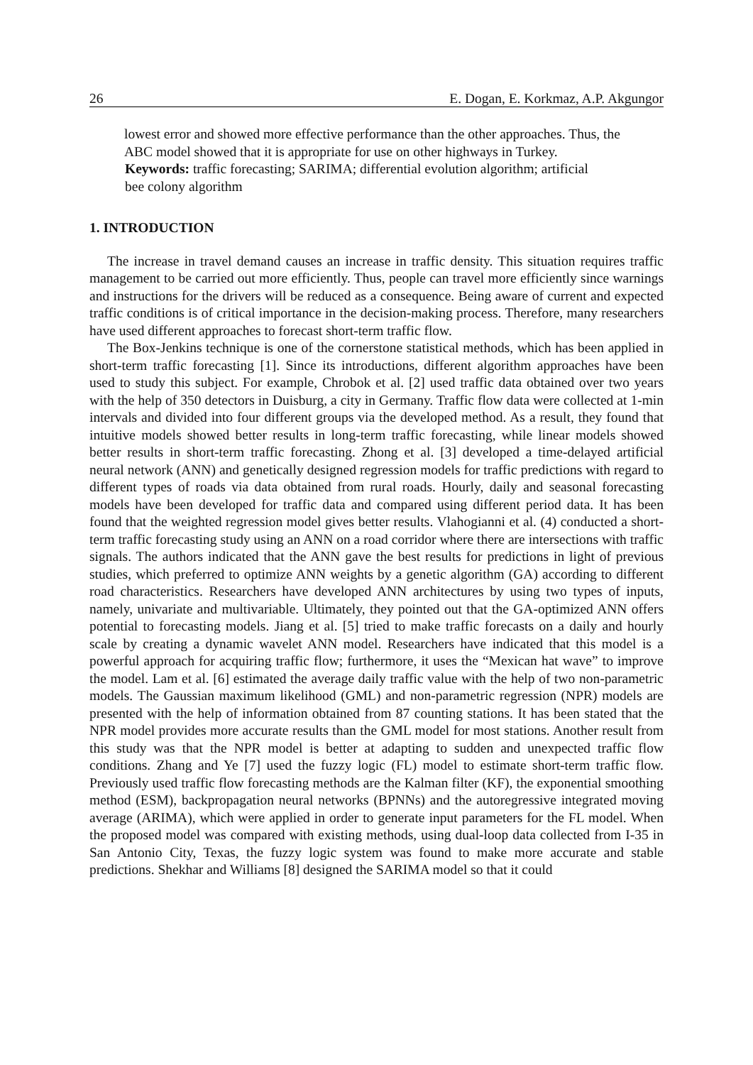26 E. Dogan, E. Korkmaz, A.P. Akgungor
lowest error and showed more effective performance than the other approaches. Thus, the ABC model showed that it is appropriate for use on other highways in Turkey.
Keywords: traffic forecasting; SARIMA; differential evolution algorithm; artificial bee colony algorithm
1. INTRODUCTION
The increase in travel demand causes an increase in traffic density. This situation requires traffic management to be carried out more efficiently. Thus, people can travel more efficiently since warnings and instructions for the drivers will be reduced as a consequence. Being aware of current and expected traffic conditions is of critical importance in the decision-making process. Therefore, many researchers have used different approaches to forecast short-term traffic flow.
The Box-Jenkins technique is one of the cornerstone statistical methods, which has been applied in short-term traffic forecasting [1]. Since its introductions, different algorithm approaches have been used to study this subject. For example, Chrobok et al. [2] used traffic data obtained over two years with the help of 350 detectors in Duisburg, a city in Germany. Traffic flow data were collected at 1-min intervals and divided into four different groups via the developed method. As a result, they found that intuitive models showed better results in long-term traffic forecasting, while linear models showed better results in short-term traffic forecasting. Zhong et al. [3] developed a time-delayed artificial neural network (ANN) and genetically designed regression models for traffic predictions with regard to different types of roads via data obtained from rural roads. Hourly, daily and seasonal forecasting models have been developed for traffic data and compared using different period data. It has been found that the weighted regression model gives better results. Vlahogianni et al. (4) conducted a short-term traffic forecasting study using an ANN on a road corridor where there are intersections with traffic signals. The authors indicated that the ANN gave the best results for predictions in light of previous studies, which preferred to optimize ANN weights by a genetic algorithm (GA) according to different road characteristics. Researchers have developed ANN architectures by using two types of inputs, namely, univariate and multivariable. Ultimately, they pointed out that the GA-optimized ANN offers potential to forecasting models. Jiang et al. [5] tried to make traffic forecasts on a daily and hourly scale by creating a dynamic wavelet ANN model. Researchers have indicated that this model is a powerful approach for acquiring traffic flow; furthermore, it uses the “Mexican hat wave” to improve the model. Lam et al. [6] estimated the average daily traffic value with the help of two non-parametric models. The Gaussian maximum likelihood (GML) and non-parametric regression (NPR) models are presented with the help of information obtained from 87 counting stations. It has been stated that the NPR model provides more accurate results than the GML model for most stations. Another result from this study was that the NPR model is better at adapting to sudden and unexpected traffic flow conditions. Zhang and Ye [7] used the fuzzy logic (FL) model to estimate short-term traffic flow. Previously used traffic flow forecasting methods are the Kalman filter (KF), the exponential smoothing method (ESM), backpropagation neural networks (BPNNs) and the autoregressive integrated moving average (ARIMA), which were applied in order to generate input parameters for the FL model. When the proposed model was compared with existing methods, using dual-loop data collected from I-35 in San Antonio City, Texas, the fuzzy logic system was found to make more accurate and stable predictions. Shekhar and Williams [8] designed the SARIMA model so that it could